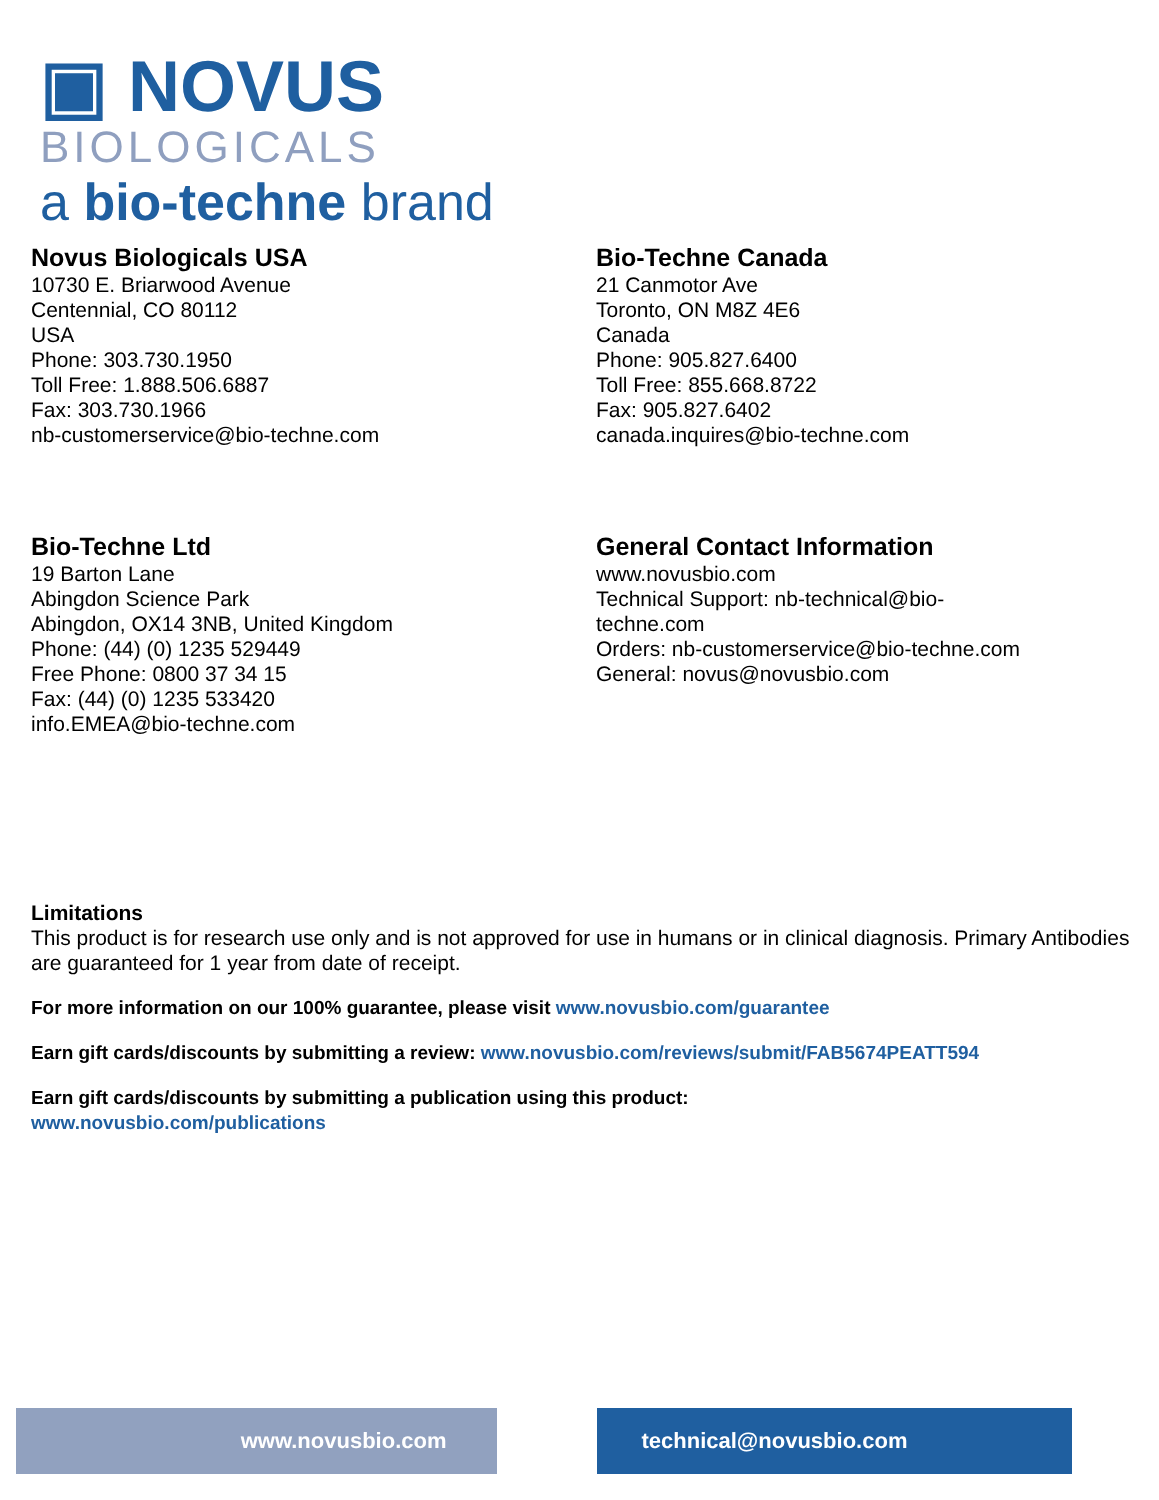▣ NOVUS
BIOLOGICALS
a bio-techne brand
Novus Biologicals USA
10730 E. Briarwood Avenue
Centennial, CO 80112
USA
Phone: 303.730.1950
Toll Free: 1.888.506.6887
Fax: 303.730.1966
nb-customerservice@bio-techne.com
Bio-Techne Canada
21 Canmotor Ave
Toronto, ON M8Z 4E6
Canada
Phone: 905.827.6400
Toll Free: 855.668.8722
Fax: 905.827.6402
canada.inquires@bio-techne.com
Bio-Techne Ltd
19 Barton Lane
Abingdon Science Park
Abingdon, OX14 3NB, United Kingdom
Phone: (44) (0) 1235 529449
Free Phone: 0800 37 34 15
Fax: (44) (0) 1235 533420
info.EMEA@bio-techne.com
General Contact Information
www.novusbio.com
Technical Support: nb-technical@bio-
techne.com
Orders: nb-customerservice@bio-techne.com
General: novus@novusbio.com
Limitations
This product is for research use only and is not approved for use in humans or in clinical diagnosis. Primary Antibodies are guaranteed for 1 year from date of receipt.
For more information on our 100% guarantee, please visit www.novusbio.com/guarantee
Earn gift cards/discounts by submitting a review: www.novusbio.com/reviews/submit/FAB5674PEATT594
Earn gift cards/discounts by submitting a publication using this product:
www.novusbio.com/publications
www.novusbio.com technical@novusbio.com